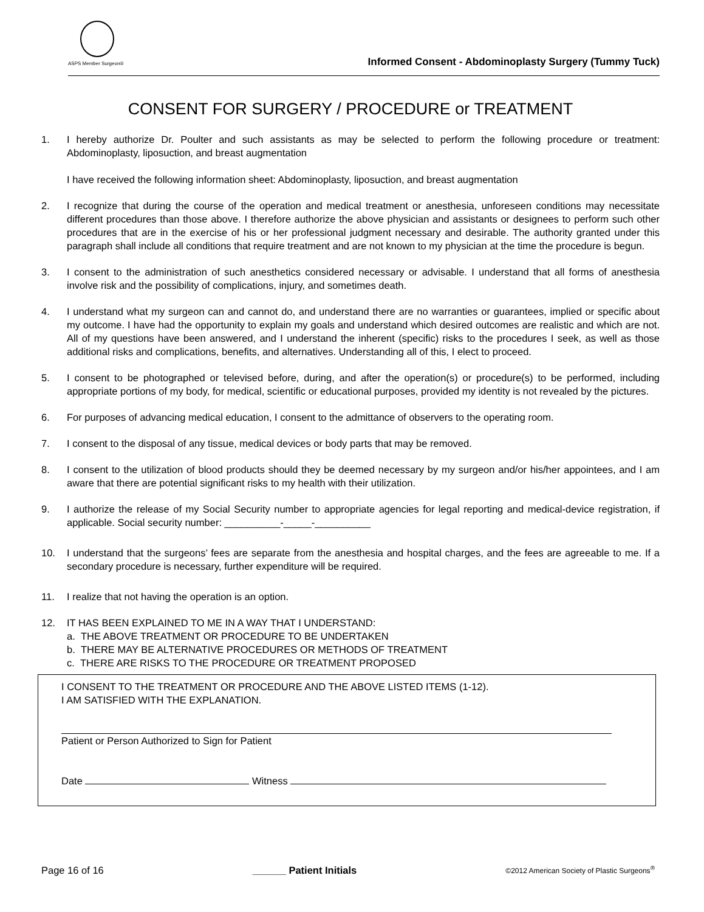ASPS Member Surgeon®
Informed Consent - Abdominoplasty Surgery (Tummy Tuck)
CONSENT FOR SURGERY / PROCEDURE or TREATMENT
1. I hereby authorize Dr. Poulter and such assistants as may be selected to perform the following procedure or treatment: Abdominoplasty, liposuction, and breast augmentation
I have received the following information sheet: Abdominoplasty, liposuction, and breast augmentation
2. I recognize that during the course of the operation and medical treatment or anesthesia, unforeseen conditions may necessitate different procedures than those above. I therefore authorize the above physician and assistants or designees to perform such other procedures that are in the exercise of his or her professional judgment necessary and desirable. The authority granted under this paragraph shall include all conditions that require treatment and are not known to my physician at the time the procedure is begun.
3. I consent to the administration of such anesthetics considered necessary or advisable. I understand that all forms of anesthesia involve risk and the possibility of complications, injury, and sometimes death.
4. I understand what my surgeon can and cannot do, and understand there are no warranties or guarantees, implied or specific about my outcome. I have had the opportunity to explain my goals and understand which desired outcomes are realistic and which are not. All of my questions have been answered, and I understand the inherent (specific) risks to the procedures I seek, as well as those additional risks and complications, benefits, and alternatives. Understanding all of this, I elect to proceed.
5. I consent to be photographed or televised before, during, and after the operation(s) or procedure(s) to be performed, including appropriate portions of my body, for medical, scientific or educational purposes, provided my identity is not revealed by the pictures.
6. For purposes of advancing medical education, I consent to the admittance of observers to the operating room.
7. I consent to the disposal of any tissue, medical devices or body parts that may be removed.
8. I consent to the utilization of blood products should they be deemed necessary by my surgeon and/or his/her appointees, and I am aware that there are potential significant risks to my health with their utilization.
9. I authorize the release of my Social Security number to appropriate agencies for legal reporting and medical-device registration, if applicable. Social security number: __________-_____-__________
10. I understand that the surgeons’ fees are separate from the anesthesia and hospital charges, and the fees are agreeable to me. If a secondary procedure is necessary, further expenditure will be required.
11. I realize that not having the operation is an option.
12. IT HAS BEEN EXPLAINED TO ME IN A WAY THAT I UNDERSTAND:
a. THE ABOVE TREATMENT OR PROCEDURE TO BE UNDERTAKEN
b. THERE MAY BE ALTERNATIVE PROCEDURES OR METHODS OF TREATMENT
c. THERE ARE RISKS TO THE PROCEDURE OR TREATMENT PROPOSED
I CONSENT TO THE TREATMENT OR PROCEDURE AND THE ABOVE LISTED ITEMS (1-12).
I AM SATISFIED WITH THE EXPLANATION.
Patient or Person Authorized to Sign for Patient
Date Witness
Page 16 of 16 ______ Patient Initials ©2012 American Society of Plastic Surgeons<sup>®</sup>